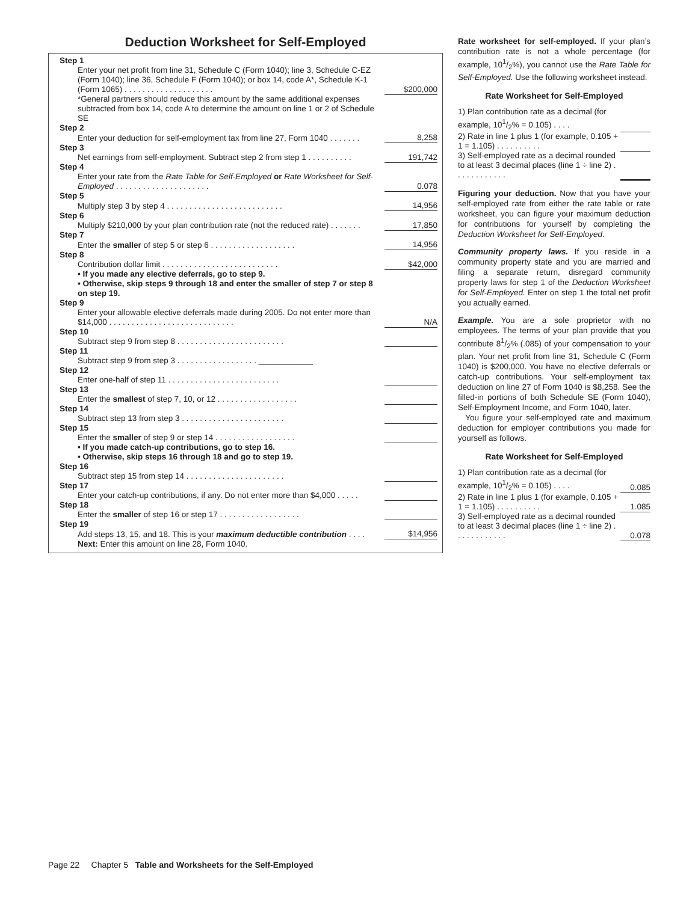Deduction Worksheet for Self-Employed
| Step 1 | |
| Enter your net profit from line 31, Schedule C (Form 1040); line 3, Schedule C-EZ (Form 1040); line 36, Schedule F (Form 1040); or box 14, code A*, Schedule K-1 (Form 1065) . . . . . . . . . . . . . . . . . . . . | $200,000 |
| *General partners should reduce this amount by the same additional expenses subtracted from box 14, code A to determine the amount on line 1 or 2 of Schedule SE | |
| Step 2 | |
| Enter your deduction for self-employment tax from line 27, Form 1040 . . . . . . . | 8,258 |
| Step 3 | |
| Net earnings from self-employment. Subtract step 2 from step 1 . . . . . . . . . . | 191,742 |
| Step 4 | |
| Enter your rate from the Rate Table for Self-Employed or Rate Worksheet for Self-Employed . . . . . . . . . . . . . . . . . . . . . | 0.078 |
| Step 5 | |
| Multiply step 3 by step 4 . . . . . . . . . . . . . . . . . . . . . . . . . . | 14,956 |
| Step 6 | |
| Multiply $210,000 by your plan contribution rate (not the reduced rate) . . . . . . . | 17,850 |
| Step 7 | |
| Enter the smaller of step 5 or step 6 . . . . . . . . . . . . . . . . . . . | 14,956 |
| Step 8 | |
| Contribution dollar limit . . . . . . . . . . . . . . . . . . . . . . . . . . | $42,000 |
| • If you made any elective deferrals, go to step 9. • Otherwise, skip steps 9 through 18 and enter the smaller of step 7 or step 8 on step 19. | |
| Step 9 | |
| Enter your allowable elective deferrals made during 2005. Do not enter more than $14,000 . . . . . . . . . . . . . . . . . . . . . . . . . . . . | N/A |
| Step 10 | |
| Subtract step 9 from step 8 . . . . . . . . . . . . . . . . . . . . . . . . | |
| Step 11 | |
| Subtract step 9 from step 3 . . . . . . . . . . . . . . . . . . ____________ | |
| Step 12 | |
| Enter one-half of step 11 . . . . . . . . . . . . . . . . . . . . . . . . . | |
| Step 13 | |
| Enter the smallest of step 7, 10, or 12 . . . . . . . . . . . . . . . . . . | |
| Step 14 | |
| Subtract step 13 from step 3 . . . . . . . . . . . . . . . . . . . . . . . | |
| Step 15 | |
| Enter the smaller of step 9 or step 14 . . . . . . . . . . . . . . . . . . | |
| • If you made catch-up contributions, go to step 16. • Otherwise, skip steps 16 through 18 and go to step 19. | |
| Step 16 | |
| Subtract step 15 from step 14 . . . . . . . . . . . . . . . . . . . . . . | |
| Step 17 | |
| Enter your catch-up contributions, if any. Do not enter more than $4,000 . . . . . | |
| Step 18 | |
| Enter the smaller of step 16 or step 17 . . . . . . . . . . . . . . . . . . | |
| Step 19 | |
| Add steps 13, 15, and 18. This is your maximum deductible contribution . . . . | $14,956 |
| Next: Enter this amount on line 28, Form 1040. | |
Rate worksheet for self-employed. If your plan’s contribution rate is not a whole percentage (for example, 101/2%), you cannot use the Rate Table for Self-Employed. Use the following worksheet instead.
Rate Worksheet for Self-Employed
| 1) Plan contribution rate as a decimal (for example, 101/2% = 0.105) . . . . | |
| 2) Rate in line 1 plus 1 (for example, 0.105 + 1 = 1.105) . . . . . . . . . . | |
| 3) Self-employed rate as a decimal rounded to at least 3 decimal places (line 1 ÷ line 2) . . . . . . . . . . . . | |
Figuring your deduction. Now that you have your self-employed rate from either the rate table or rate worksheet, you can figure your maximum deduction for contributions for yourself by completing the Deduction Worksheet for Self-Employed.
Community property laws. If you reside in a community property state and you are married and filing a separate return, disregard community property laws for step 1 of the Deduction Worksheet for Self-Employed. Enter on step 1 the total net profit you actually earned.
Example. You are a sole proprietor with no employees. The terms of your plan provide that you contribute 81/2% (.085) of your compensation to your plan. Your net profit from line 31, Schedule C (Form 1040) is $200,000. You have no elective deferrals or catch-up contributions. Your self-employment tax deduction on line 27 of Form 1040 is $8,258. See the filled-in portions of both Schedule SE (Form 1040), Self-Employment Income, and Form 1040, later.
You figure your self-employed rate and maximum deduction for employer contributions you made for yourself as follows.
Rate Worksheet for Self-Employed
| 1) Plan contribution rate as a decimal (for example, 101/2% = 0.105) . . . . | 0.085 |
| 2) Rate in line 1 plus 1 (for example, 0.105 + 1 = 1.105) . . . . . . . . . . | 1.085 |
| 3) Self-employed rate as a decimal rounded to at least 3 decimal places (line 1 ÷ line 2) . . . . . . . . . . . . | 0.078 |
Page 22 Chapter 5 Table and Worksheets for the Self-Employed